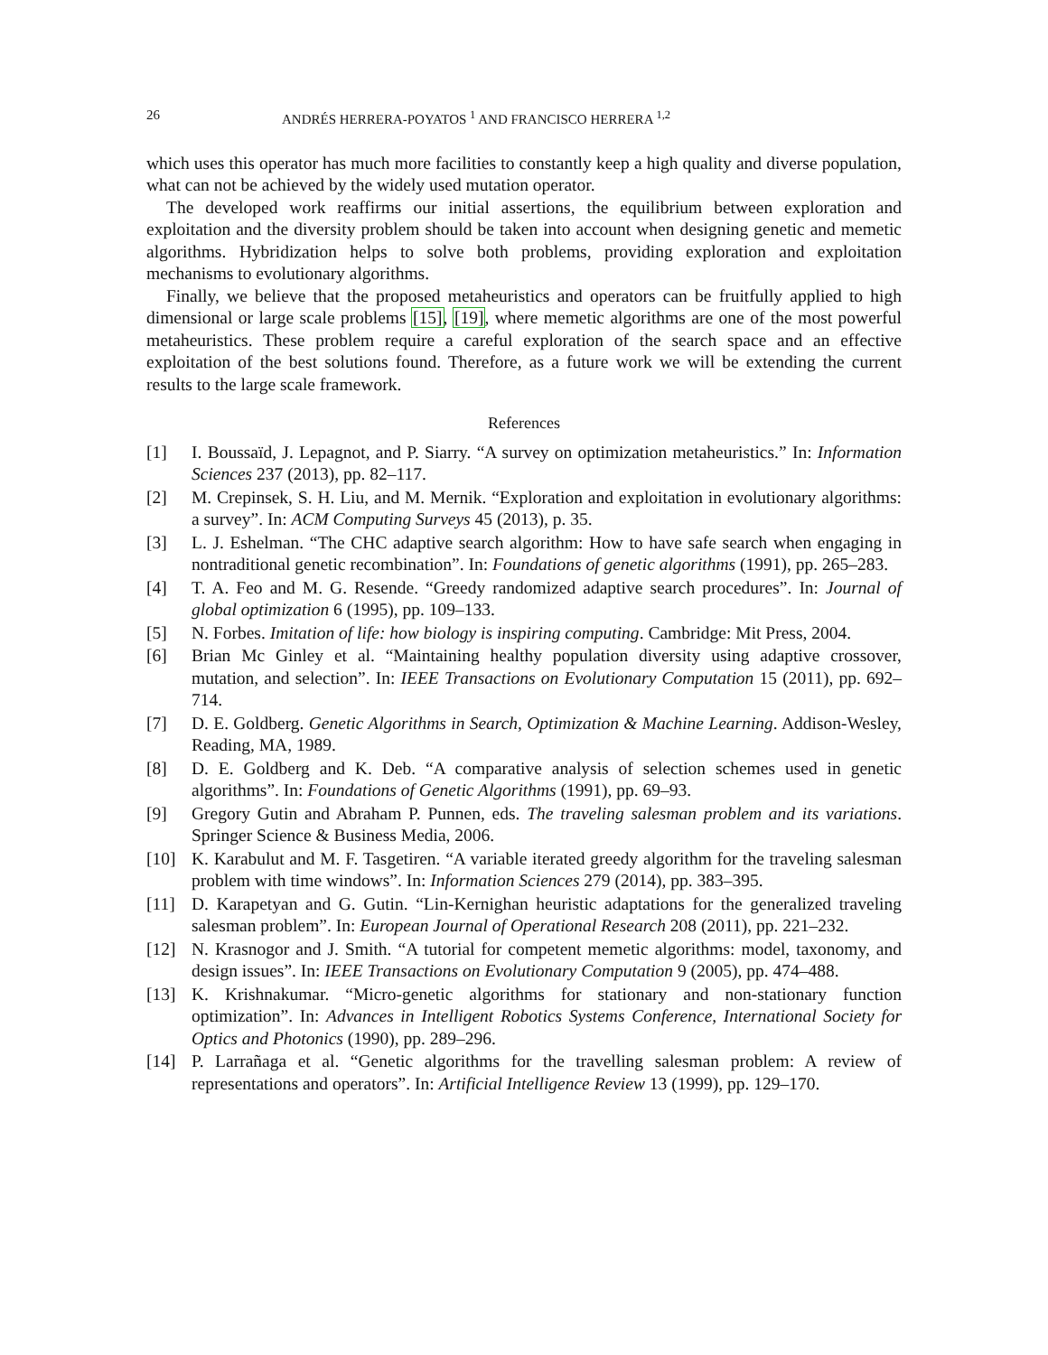26 ANDRÉS HERRERA-POYATOS <sup>1</sup> AND FRANCISCO HERRERA <sup>1,2</sup>
which uses this operator has much more facilities to constantly keep a high quality and diverse population, what can not be achieved by the widely used mutation operator.
The developed work reaffirms our initial assertions, the equilibrium between exploration and exploitation and the diversity problem should be taken into account when designing genetic and memetic algorithms. Hybridization helps to solve both problems, providing exploration and exploitation mechanisms to evolutionary algorithms.
Finally, we believe that the proposed metaheuristics and operators can be fruitfully applied to high dimensional or large scale problems [15], [19], where memetic algorithms are one of the most powerful metaheuristics. These problem require a careful exploration of the search space and an effective exploitation of the best solutions found. Therefore, as a future work we will be extending the current results to the large scale framework.
References
[1] I. Boussaïd, J. Lepagnot, and P. Siarry. “A survey on optimization metaheuristics.” In: Information Sciences 237 (2013), pp. 82–117.
[2] M. Crepinsek, S. H. Liu, and M. Mernik. “Exploration and exploitation in evolutionary algorithms: a survey”. In: ACM Computing Surveys 45 (2013), p. 35.
[3] L. J. Eshelman. “The CHC adaptive search algorithm: How to have safe search when engaging in nontraditional genetic recombination”. In: Foundations of genetic algorithms (1991), pp. 265–283.
[4] T. A. Feo and M. G. Resende. “Greedy randomized adaptive search procedures”. In: Journal of global optimization 6 (1995), pp. 109–133.
[5] N. Forbes. Imitation of life: how biology is inspiring computing. Cambridge: Mit Press, 2004.
[6] Brian Mc Ginley et al. “Maintaining healthy population diversity using adaptive crossover, mutation, and selection”. In: IEEE Transactions on Evolutionary Computation 15 (2011), pp. 692–714.
[7] D. E. Goldberg. Genetic Algorithms in Search, Optimization & Machine Learning. Addison-Wesley, Reading, MA, 1989.
[8] D. E. Goldberg and K. Deb. “A comparative analysis of selection schemes used in genetic algorithms”. In: Foundations of Genetic Algorithms (1991), pp. 69–93.
[9] Gregory Gutin and Abraham P. Punnen, eds. The traveling salesman problem and its variations. Springer Science & Business Media, 2006.
[10] K. Karabulut and M. F. Tasgetiren. “A variable iterated greedy algorithm for the traveling salesman problem with time windows”. In: Information Sciences 279 (2014), pp. 383–395.
[11] D. Karapetyan and G. Gutin. “Lin-Kernighan heuristic adaptations for the generalized traveling salesman problem”. In: European Journal of Operational Research 208 (2011), pp. 221–232.
[12] N. Krasnogor and J. Smith. “A tutorial for competent memetic algorithms: model, taxonomy, and design issues”. In: IEEE Transactions on Evolutionary Computation 9 (2005), pp. 474–488.
[13] K. Krishnakumar. “Micro-genetic algorithms for stationary and non-stationary function optimization”. In: Advances in Intelligent Robotics Systems Conference, International Society for Optics and Photonics (1990), pp. 289–296.
[14] P. Larrañaga et al. “Genetic algorithms for the travelling salesman problem: A review of representations and operators”. In: Artificial Intelligence Review 13 (1999), pp. 129–170.